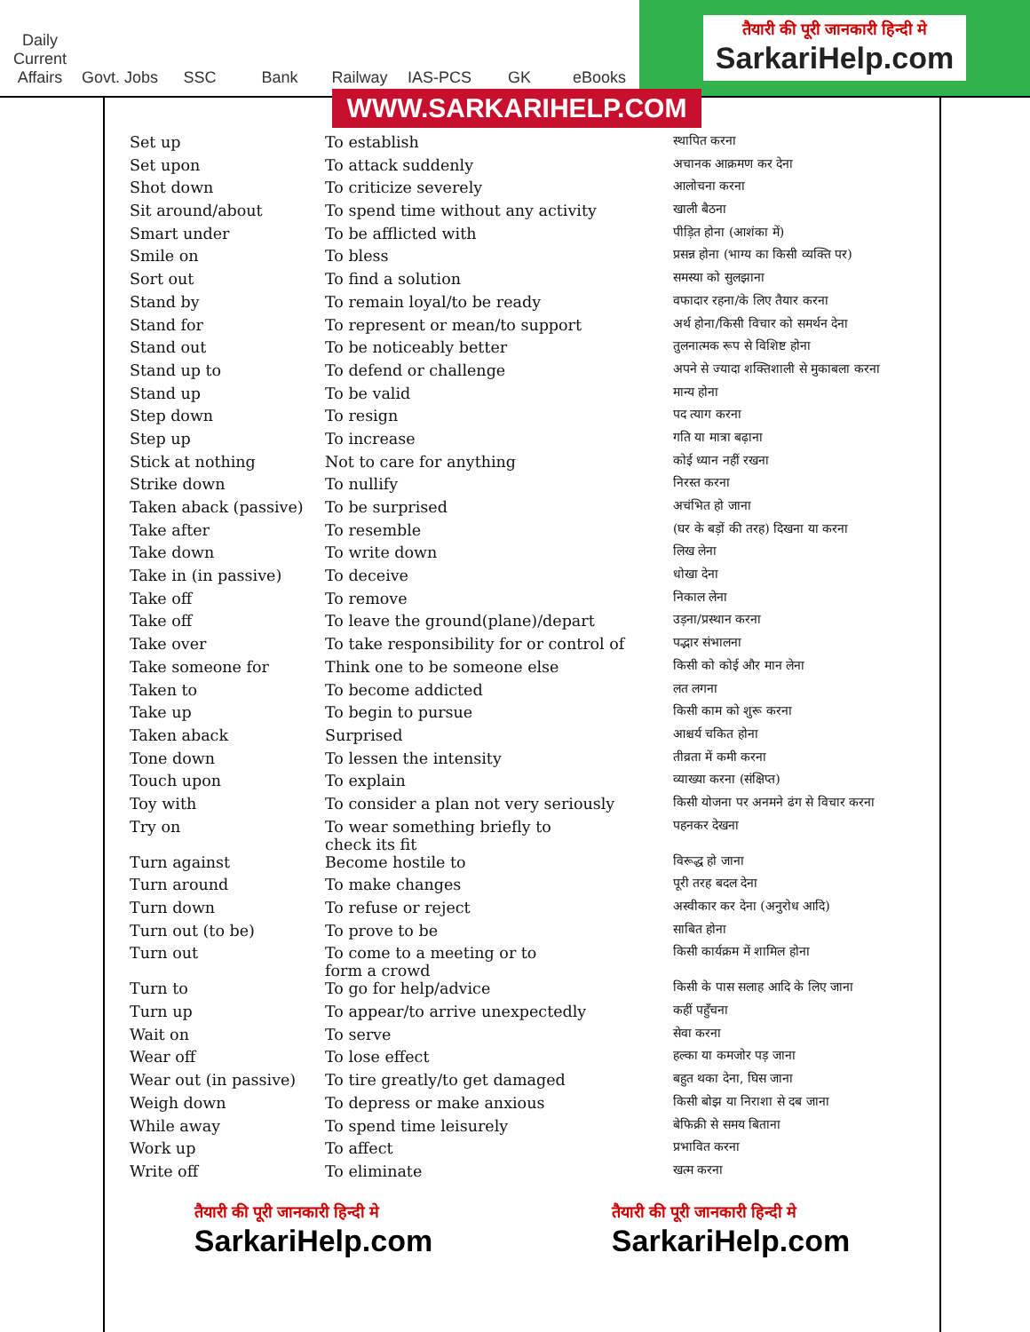Daily Current Affairs
Govt. Jobs
SSC
Bank
Railway
IAS-PCS
GK
eBooks
तैयारी की पूरी जानकारी हिन्दी मे
SarkariHelp.com
WWW.SARKARIHELP.COM
| Set up | To establish | स्थापित करना |
| Set upon | To attack suddenly | अचानक आक्रमण कर देना |
| Shot down | To criticize severely | आलोचना करना |
| Sit around/about | To spend time without any activity | खाली बैठना |
| Smart under | To be afflicted with | पीड़ित होना (आशंका में) |
| Smile on | To bless | प्रसन्न होना (भाग्य का किसी व्यक्ति पर) |
| Sort out | To find a solution | समस्या को सुलझाना |
| Stand by | To remain loyal/to be ready | वफादार रहना/के लिए तैयार करना |
| Stand for | To represent or mean/to support | अर्थ होना/किसी विचार को समर्थन देना |
| Stand out | To be noticeably better | तुलनात्मक रूप से विशिष्ट होना |
| Stand up to | To defend or challenge | अपने से ज्यादा शक्तिशाली से मुकाबला करना |
| Stand up | To be valid | मान्य होना |
| Step down | To resign | पद त्याग करना |
| Step up | To increase | गति या मात्रा बढ़ाना |
| Stick at nothing | Not to care for anything | कोई ध्यान नहीं रखना |
| Strike down | To nullify | निरस्त करना |
| Taken aback (passive) | To be surprised | अचंभित हो जाना |
| Take after | To resemble | (घर के बड़ों की तरह) दिखना या करना |
| Take down | To write down | लिख लेना |
| Take in (in passive) | To deceive | धोखा देना |
| Take off | To remove | निकाल लेना |
| Take off | To leave the ground(plane)/depart | उड़ना/प्रस्थान करना |
| Take over | To take responsibility for or control of | पद्भार संभालना |
| Take someone for | Think one to be someone else | किसी को कोई और मान लेना |
| Taken to | To become addicted | लत लगना |
| Take up | To begin to pursue | किसी काम को शुरू करना |
| Taken aback | Surprised | आश्चर्य चकित होना |
| Tone down | To lessen the intensity | तीव्रता में कमी करना |
| Touch upon | To explain | व्याख्या करना (संक्षिप्त) |
| Toy with | To consider a plan not very seriously | किसी योजना पर अनमने ढंग से विचार करना |
| Try on | To wear something briefly to check its fit | पहनकर देखना |
| Turn against | Become hostile to | विरूद्ध हो जाना |
| Turn around | To make changes | पूरी तरह बदल देना |
| Turn down | To refuse or reject | अस्वीकार कर देना (अनुरोध आदि) |
| Turn out (to be) | To prove to be | साबित होना |
| Turn out | To come to a meeting or to form a crowd | किसी कार्यक्रम में शामिल होना |
| Turn to | To go for help/advice | किसी के पास सलाह आदि के लिए जाना |
| Turn up | To appear/to arrive unexpectedly | कहीं पहुँचना |
| Wait on | To serve | सेवा करना |
| Wear off | To lose effect | हल्का या कमजोर पड़ जाना |
| Wear out (in passive) | To tire greatly/to get damaged | बहुत थका देना, घिस जाना |
| Weigh down | To depress or make anxious | किसी बोझ या निराशा से दब जाना |
| While away | To spend time leisurely | बेफिक्री से समय बिताना |
| Work up | To affect | प्रभावित करना |
| Write off | To eliminate | खत्म करना |
तैयारी की पूरी जानकारी हिन्दी मे
SarkariHelp.com
तैयारी की पूरी जानकारी हिन्दी मे
SarkariHelp.com